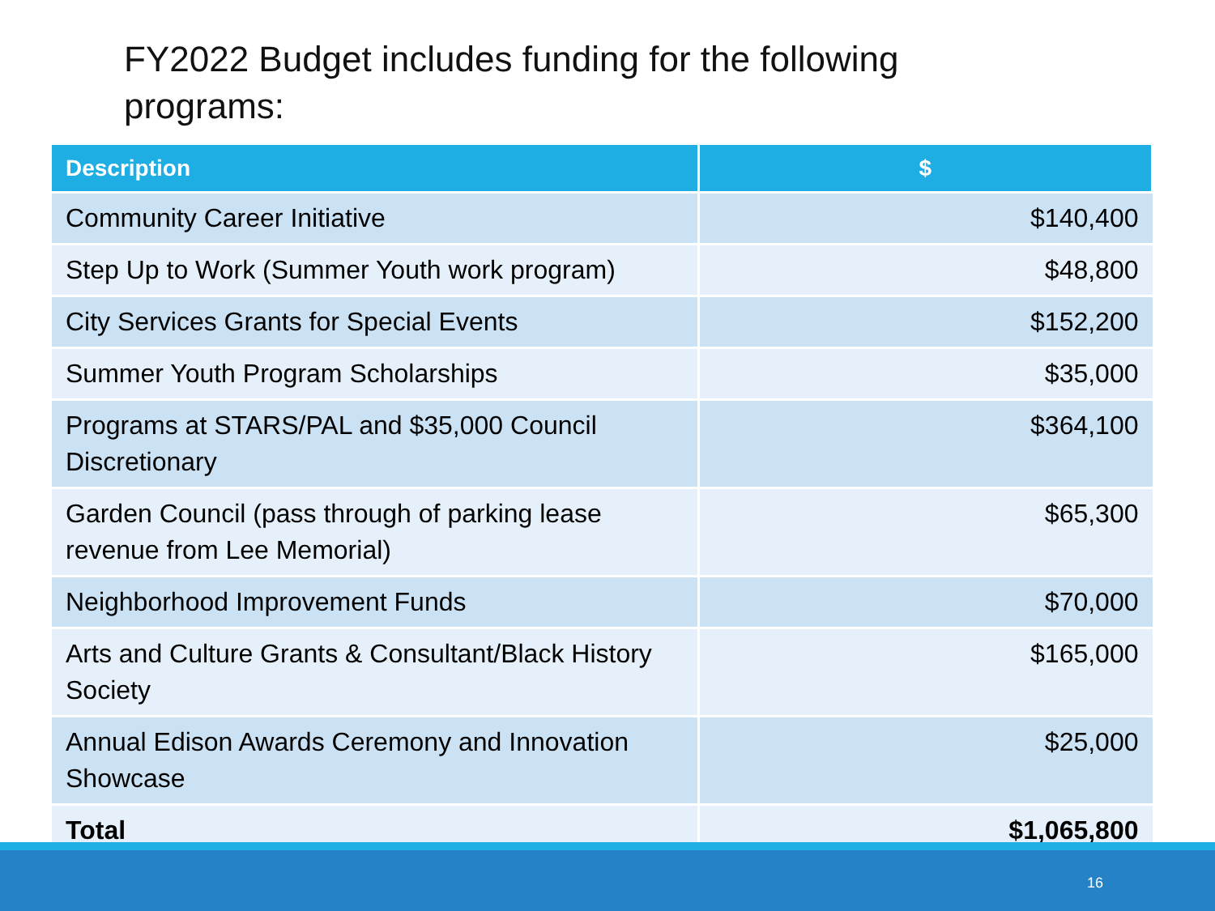FY2022 Budget includes funding for the following programs:
| Description | $ |
| --- | --- |
| Community Career Initiative | $140,400 |
| Step Up to Work (Summer Youth work program) | $48,800 |
| City Services Grants for Special Events | $152,200 |
| Summer Youth Program Scholarships | $35,000 |
| Programs at STARS/PAL and $35,000 Council Discretionary | $364,100 |
| Garden Council (pass through of parking lease revenue from Lee Memorial) | $65,300 |
| Neighborhood Improvement Funds | $70,000 |
| Arts and Culture Grants & Consultant/Black History Society | $165,000 |
| Annual Edison Awards Ceremony and Innovation Showcase | $25,000 |
| Total | $1,065,800 |
16